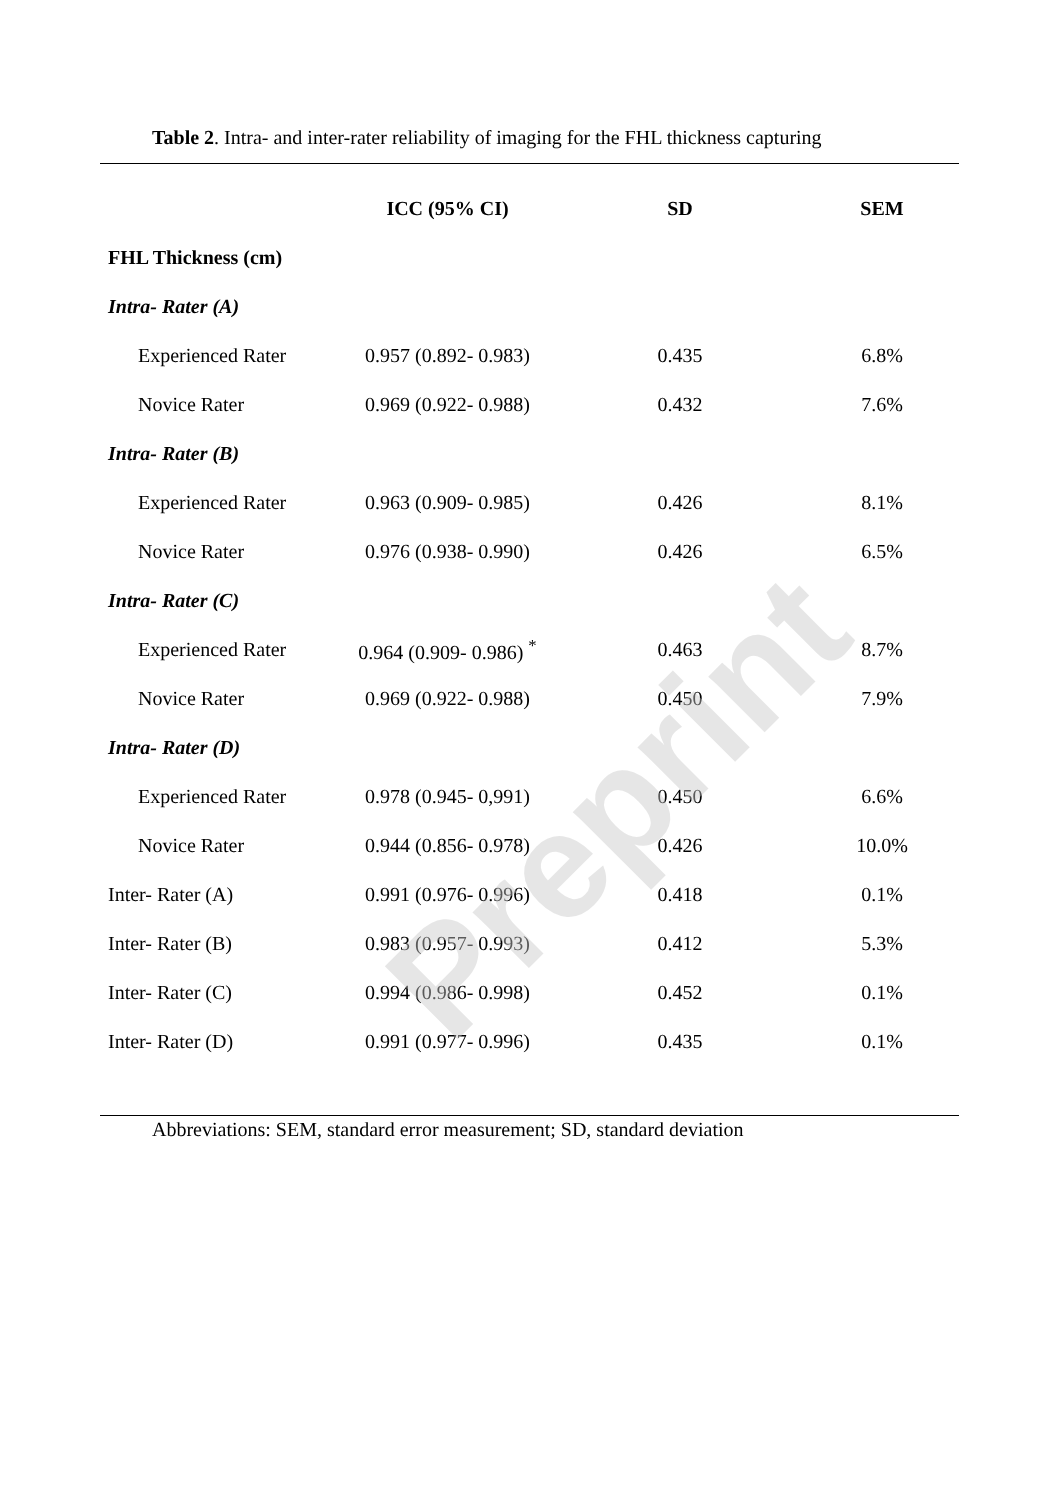Table 2. Intra- and inter-rater reliability of imaging for the FHL thickness capturing
| | ICC (95% CI) | SD | SEM |
| --- | --- | --- | --- |
| FHL Thickness (cm) | | | |
| Intra- Rater (A) | | | |
| Experienced Rater | 0.957 (0.892- 0.983) | 0.435 | 6.8% |
| Novice Rater | 0.969 (0.922- 0.988) | 0.432 | 7.6% |
| Intra- Rater (B) | | | |
| Experienced Rater | 0.963 (0.909- 0.985) | 0.426 | 8.1% |
| Novice Rater | 0.976 (0.938- 0.990) | 0.426 | 6.5% |
| Intra- Rater (C) | | | |
| Experienced Rater | 0.964 (0.909- 0.986) <sup>*</sup> | 0.463 | 8.7% |
| Novice Rater | 0.969 (0.922- 0.988) | 0.450 | 7.9% |
| Intra- Rater (D) | | | |
| Experienced Rater | 0.978 (0.945- 0,991) | 0.450 | 6.6% |
| Novice Rater | 0.944 (0.856- 0.978) | 0.426 | 10.0% |
| Inter- Rater (A) | 0.991 (0.976- 0.996) | 0.418 | 0.1% |
| Inter- Rater (B) | 0.983 (0.957- 0.993) | 0.412 | 5.3% |
| Inter- Rater (C) | 0.994 (0.986- 0.998) | 0.452 | 0.1% |
| Inter- Rater (D) | 0.991 (0.977- 0.996) | 0.435 | 0.1% |
Abbreviations: SEM, standard error measurement; SD, standard deviation
Preprint